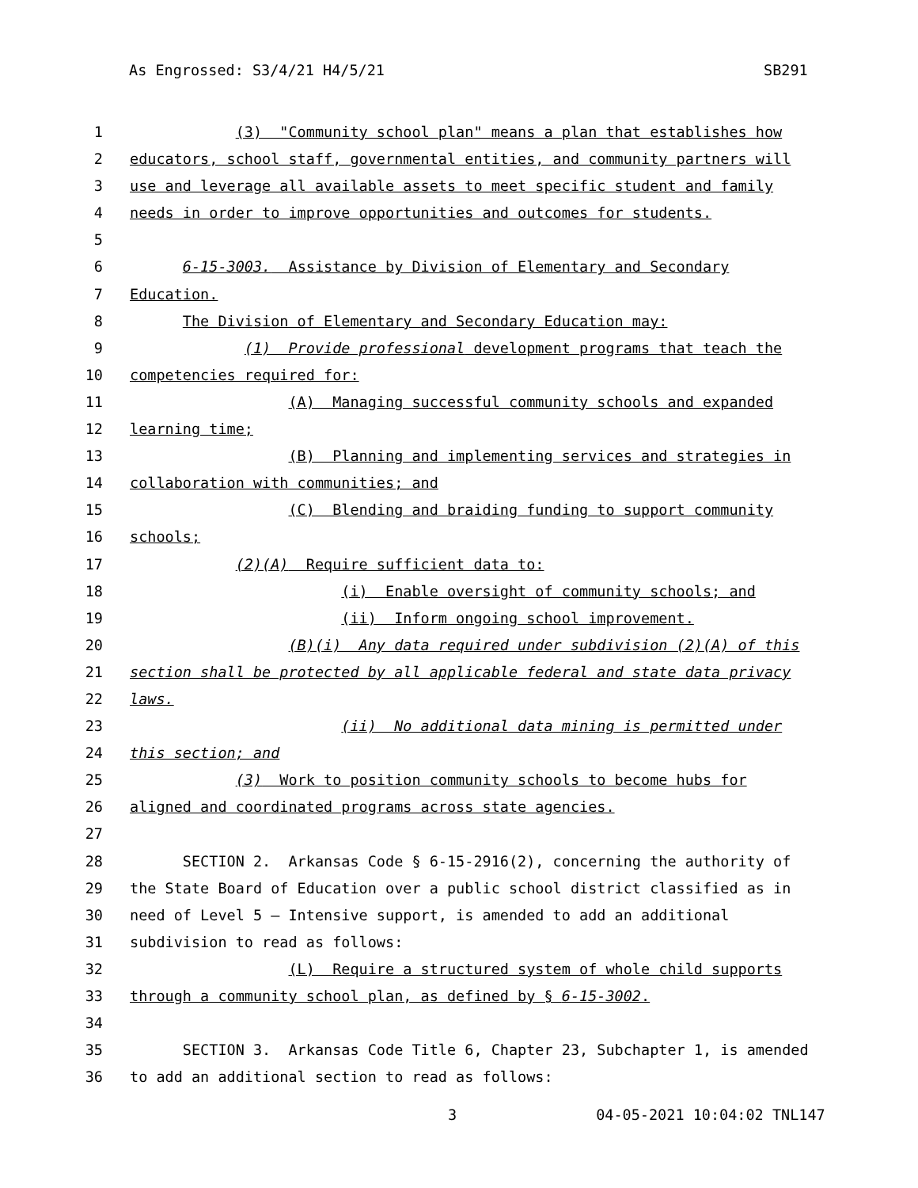As Engrossed: S3/4/21 H4/5/21 SB291
1 (3) "Community school plan" means a plan that establishes how
2 educators, school staff, governmental entities, and community partners will
3 use and leverage all available assets to meet specific student and family
4 needs in order to improve opportunities and outcomes for students.
5
6 6-15-3003. Assistance by Division of Elementary and Secondary
7 Education.
8 The Division of Elementary and Secondary Education may:
9 (1) Provide professional development programs that teach the
10 competencies required for:
11 (A) Managing successful community schools and expanded
12 learning time;
13 (B) Planning and implementing services and strategies in
14 collaboration with communities; and
15 (C) Blending and braiding funding to support community
16 schools;
17 (2)(A) Require sufficient data to:
18 (i) Enable oversight of community schools; and
19 (ii) Inform ongoing school improvement.
20 (B)(i) Any data required under subdivision (2)(A) of this
21 section shall be protected by all applicable federal and state data privacy
22 laws.
23 (ii) No additional data mining is permitted under
24 this section; and
25 (3) Work to position community schools to become hubs for
26 aligned and coordinated programs across state agencies.
27
28 SECTION 2. Arkansas Code § 6-15-2916(2), concerning the authority of
29 the State Board of Education over a public school district classified as in
30 need of Level 5 — Intensive support, is amended to add an additional
31 subdivision to read as follows:
32 (L) Require a structured system of whole child supports
33 through a community school plan, as defined by § 6-15-3002.
34
35 SECTION 3. Arkansas Code Title 6, Chapter 23, Subchapter 1, is amended
36 to add an additional section to read as follows:
3 04-05-2021 10:04:02 TNL147